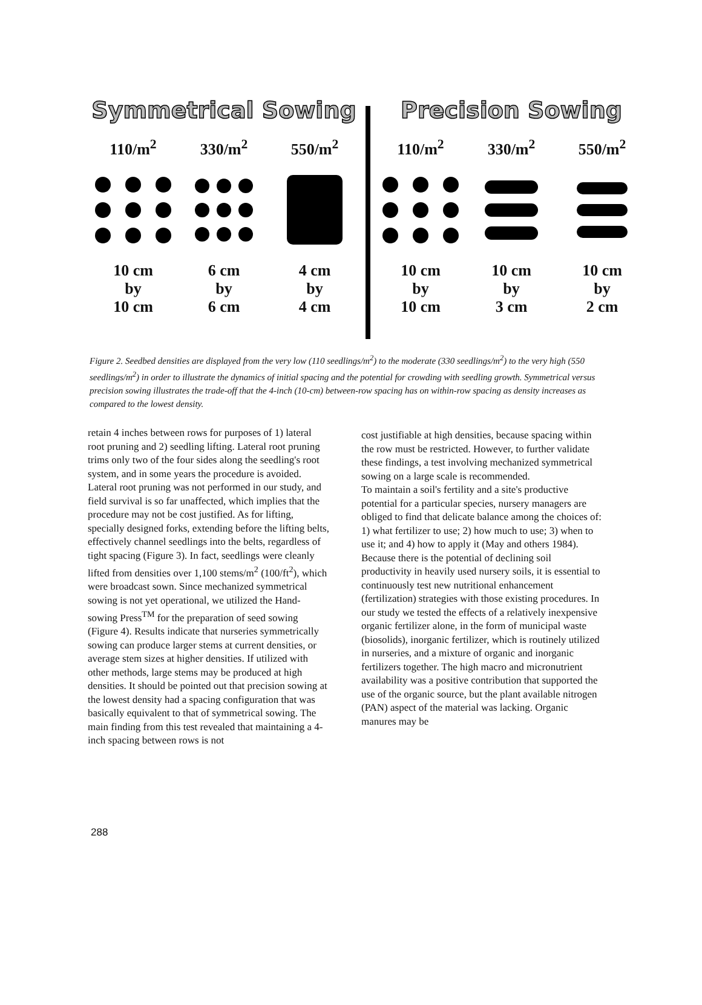Symmetrical Sowing
110/m<sup>2</sup>
10 cm
by
10 cm
330/m<sup>2</sup>
6 cm
by
6 cm
550/m<sup>2</sup>
4 cm
by
4 cm
Precision Sowing
110/m<sup>2</sup>
10 cm
by
10 cm
330/m<sup>2</sup>
10 cm
by
3 cm
550/m<sup>2</sup>
10 cm
by
2 cm
Figure 2. Seedbed densities are displayed from the very low (110 seedlings/m<sup>2</sup>) to the moderate (330 seedlings/m<sup>2</sup>) to the very high (550 seedlings/m<sup>2</sup>) in order to illustrate the dynamics of initial spacing and the potential for crowding with seedling growth. Symmetrical versus precision sowing illustrates the trade-off that the 4-inch (10-cm) between-row spacing has on within-row spacing as density increases as compared to the lowest density.
retain 4 inches between rows for purposes of 1) lateral root pruning and 2) seedling lifting. Lateral root pruning trims only two of the four sides along the seedling's root system, and in some years the procedure is avoided. Lateral root pruning was not performed in our study, and field survival is so far unaffected, which implies that the procedure may not be cost justified. As for lifting, specially designed forks, extending before the lifting belts, effectively channel seedlings into the belts, regardless of tight spacing (Figure 3). In fact, seedlings were cleanly lifted from densities over 1,100 stems/m<sup>2</sup> (100/ft<sup>2</sup>), which were broadcast sown. Since mechanized symmetrical sowing is not yet operational, we utilized the Hand-sowing Press<sup>TM</sup> for the preparation of seed sowing (Figure 4). Results indicate that nurseries symmetrically sowing can produce larger stems at current densities, or average stem sizes at higher densities. If utilized with other methods, large stems may be produced at high densities. It should be pointed out that precision sowing at the lowest density had a spacing configuration that was basically equivalent to that of symmetrical sowing. The main finding from this test revealed that maintaining a 4-inch spacing between rows is not
cost justifiable at high densities, because spacing within the row must be restricted. However, to further validate these findings, a test involving mechanized symmetrical sowing on a large scale is recommended.
To maintain a soil's fertility and a site's productive potential for a particular species, nursery managers are obliged to find that delicate balance among the choices of: 1) what fertilizer to use; 2) how much to use; 3) when to use it; and 4) how to apply it (May and others 1984). Because there is the potential of declining soil productivity in heavily used nursery soils, it is essential to continuously test new nutritional enhancement (fertilization) strategies with those existing procedures. In our study we tested the effects of a relatively inexpensive organic fertilizer alone, in the form of municipal waste (biosolids), inorganic fertilizer, which is routinely utilized in nurseries, and a mixture of organic and inorganic fertilizers together. The high macro and micronutrient availability was a positive contribution that supported the use of the organic source, but the plant available nitrogen (PAN) aspect of the material was lacking. Organic manures may be
288